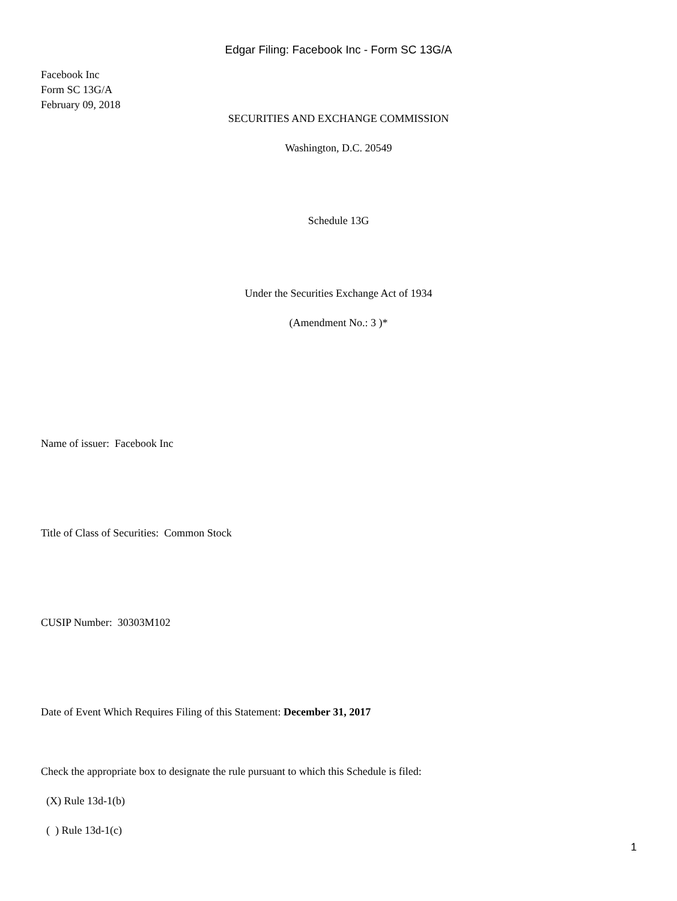Edgar Filing: Facebook Inc - Form SC 13G/A
Facebook Inc
Form SC 13G/A
February 09, 2018
SECURITIES AND EXCHANGE COMMISSION
Washington, D.C. 20549
Schedule 13G
Under the Securities Exchange Act of 1934
(Amendment No.: 3 )*
Name of issuer: Facebook Inc
Title of Class of Securities: Common Stock
CUSIP Number: 30303M102
Date of Event Which Requires Filing of this Statement: December 31, 2017
Check the appropriate box to designate the rule pursuant to which this Schedule is filed:
(X) Rule 13d-1(b)
( ) Rule 13d-1(c)
1